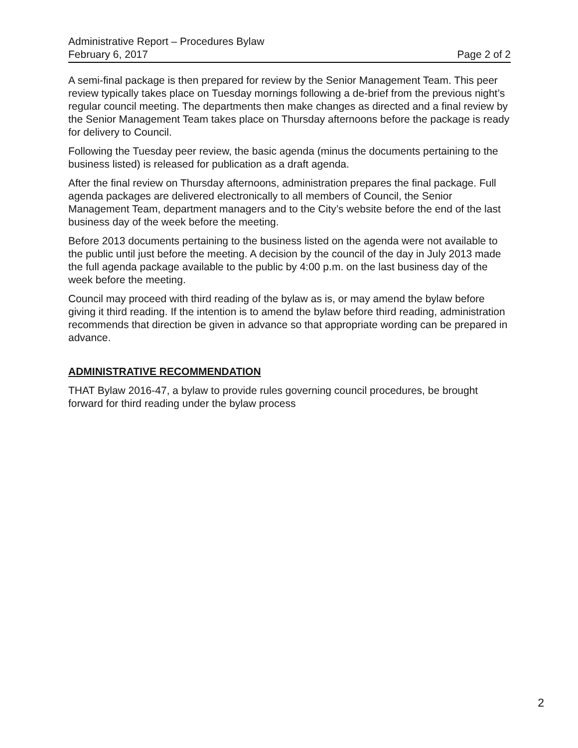Administrative Report – Procedures Bylaw
February 6, 2017 Page 2 of 2
A semi-final package is then prepared for review by the Senior Management Team. This peer review typically takes place on Tuesday mornings following a de-brief from the previous night’s regular council meeting. The departments then make changes as directed and a final review by the Senior Management Team takes place on Thursday afternoons before the package is ready for delivery to Council.
Following the Tuesday peer review, the basic agenda (minus the documents pertaining to the business listed) is released for publication as a draft agenda.
After the final review on Thursday afternoons, administration prepares the final package. Full agenda packages are delivered electronically to all members of Council, the Senior Management Team, department managers and to the City’s website before the end of the last business day of the week before the meeting.
Before 2013 documents pertaining to the business listed on the agenda were not available to the public until just before the meeting. A decision by the council of the day in July 2013 made the full agenda package available to the public by 4:00 p.m. on the last business day of the week before the meeting.
Council may proceed with third reading of the bylaw as is, or may amend the bylaw before giving it third reading. If the intention is to amend the bylaw before third reading, administration recommends that direction be given in advance so that appropriate wording can be prepared in advance.
ADMINISTRATIVE RECOMMENDATION
THAT Bylaw 2016-47, a bylaw to provide rules governing council procedures, be brought forward for third reading under the bylaw process
2